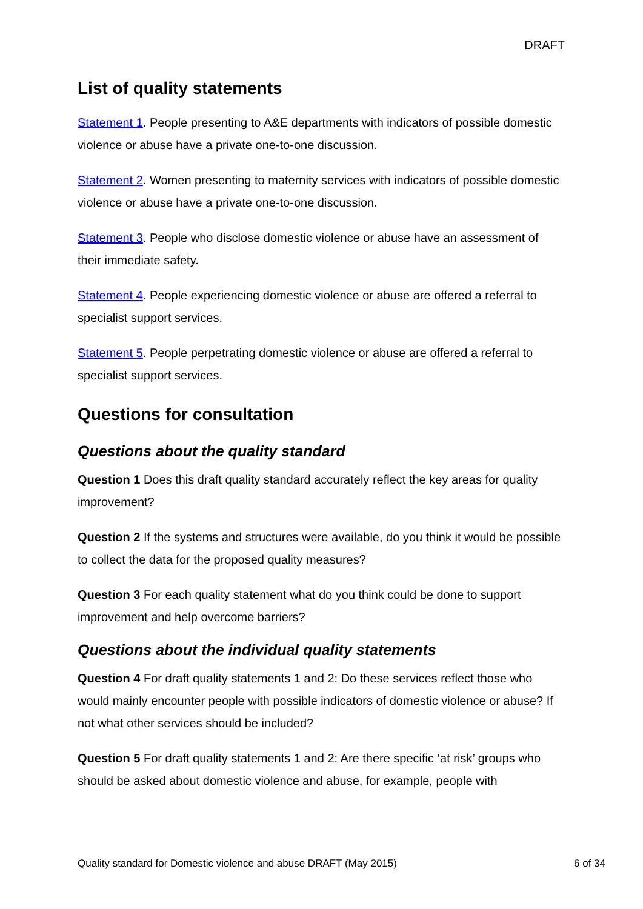DRAFT
List of quality statements
Statement 1. People presenting to A&E departments with indicators of possible domestic violence or abuse have a private one-to-one discussion.
Statement 2. Women presenting to maternity services with indicators of possible domestic violence or abuse have a private one-to-one discussion.
Statement 3. People who disclose domestic violence or abuse have an assessment of their immediate safety.
Statement 4. People experiencing domestic violence or abuse are offered a referral to specialist support services.
Statement 5. People perpetrating domestic violence or abuse are offered a referral to specialist support services.
Questions for consultation
Questions about the quality standard
Question 1 Does this draft quality standard accurately reflect the key areas for quality improvement?
Question 2 If the systems and structures were available, do you think it would be possible to collect the data for the proposed quality measures?
Question 3 For each quality statement what do you think could be done to support improvement and help overcome barriers?
Questions about the individual quality statements
Question 4 For draft quality statements 1 and 2: Do these services reflect those who would mainly encounter people with possible indicators of domestic violence or abuse? If not what other services should be included?
Question 5 For draft quality statements 1 and 2: Are there specific ‘at risk’ groups who should be asked about domestic violence and abuse, for example, people with
Quality standard for Domestic violence and abuse DRAFT (May 2015) 6 of 34